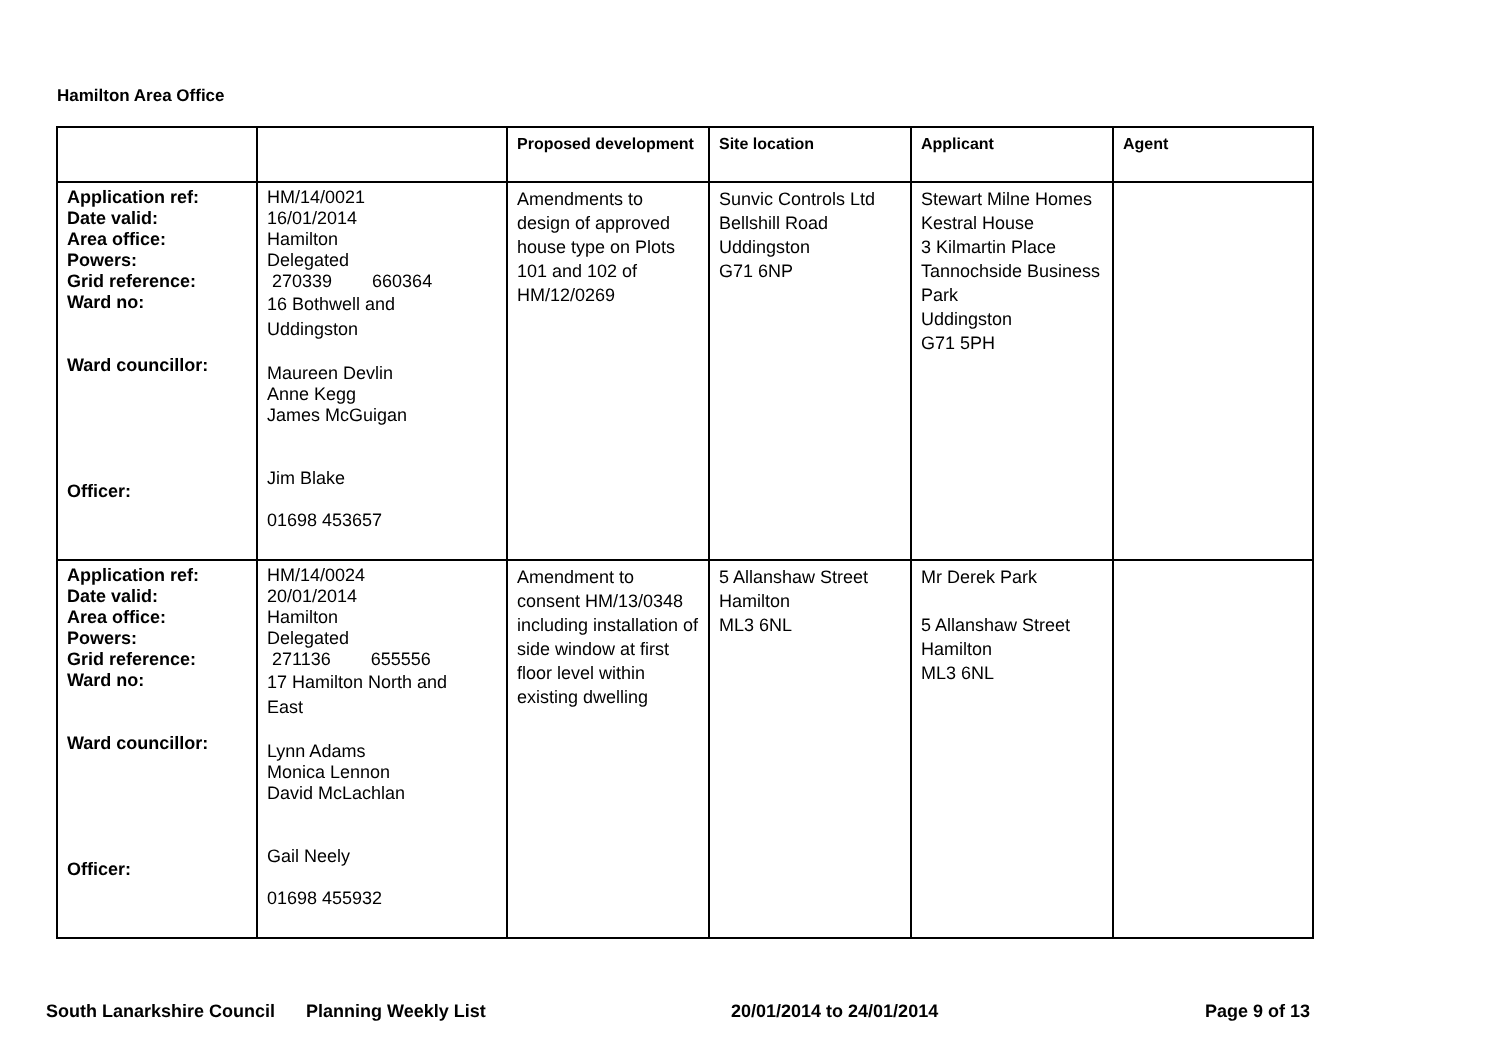Hamilton Area Office
| | | Proposed development | Site location | Applicant | Agent |
| --- | --- | --- | --- | --- | --- |
| Application ref: Date valid: Area office: Powers: Grid reference: Ward no: Ward councillor: Officer: | HM/14/0021 16/01/2014 Hamilton Delegated 270339 660364 16 Bothwell and Uddingston Maureen Devlin Anne Kegg James McGuigan Jim Blake 01698 453657 | Amendments to design of approved house type on Plots 101 and 102 of HM/12/0269 | Sunvic Controls Ltd Bellshill Road Uddingston G71 6NP | Stewart Milne Homes Kestral House 3 Kilmartin Place Tannochside Business Park Uddingston G71 5PH | |
| Application ref: Date valid: Area office: Powers: Grid reference: Ward no: Ward councillor: Officer: | HM/14/0024 20/01/2014 Hamilton Delegated 271136 655556 17 Hamilton North and East Lynn Adams Monica Lennon David McLachlan Gail Neely 01698 455932 | Amendment to consent HM/13/0348 including installation of side window at first floor level within existing dwelling | 5 Allanshaw Street Hamilton ML3 6NL | Mr Derek Park 5 Allanshaw Street Hamilton ML3 6NL | |
South Lanarkshire Council Planning Weekly List 20/01/2014 to 24/01/2014 Page 9 of 13